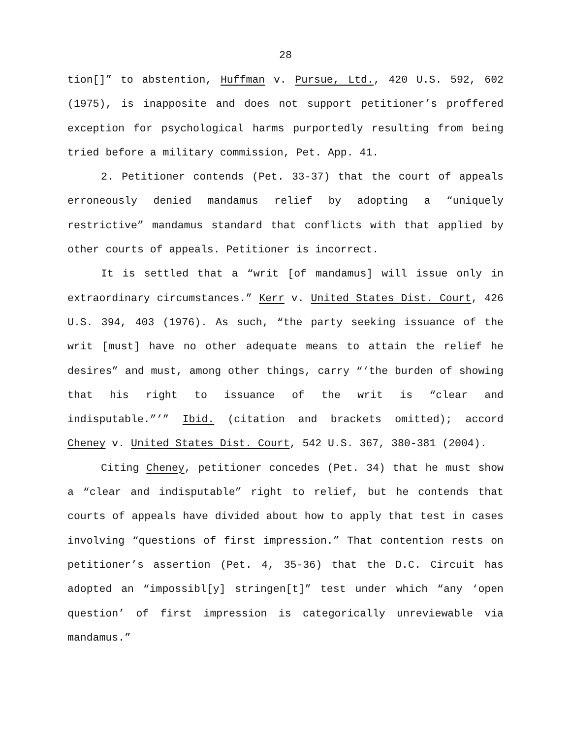28
tion[]” to abstention, Huffman v. Pursue, Ltd., 420 U.S. 592, 602 (1975), is inapposite and does not support petitioner’s proffered exception for psychological harms purportedly resulting from being tried before a military commission, Pet. App. 41.
2. Petitioner contends (Pet. 33-37) that the court of appeals erroneously denied mandamus relief by adopting a “uniquely restrictive” mandamus standard that conflicts with that applied by other courts of appeals. Petitioner is incorrect.
It is settled that a “writ [of mandamus] will issue only in extraordinary circumstances.” Kerr v. United States Dist. Court, 426 U.S. 394, 403 (1976). As such, “the party seeking issuance of the writ [must] have no other adequate means to attain the relief he desires” and must, among other things, carry “‘the burden of showing that his right to issuance of the writ is “clear and indisputable.”’” Ibid. (citation and brackets omitted); accord Cheney v. United States Dist. Court, 542 U.S. 367, 380-381 (2004).
Citing Cheney, petitioner concedes (Pet. 34) that he must show a “clear and indisputable” right to relief, but he contends that courts of appeals have divided about how to apply that test in cases involving “questions of first impression.” That contention rests on petitioner’s assertion (Pet. 4, 35-36) that the D.C. Circuit has adopted an “impossibl[y] stringen[t]” test under which “any ‘open question’ of first impression is categorically unreviewable via mandamus.”